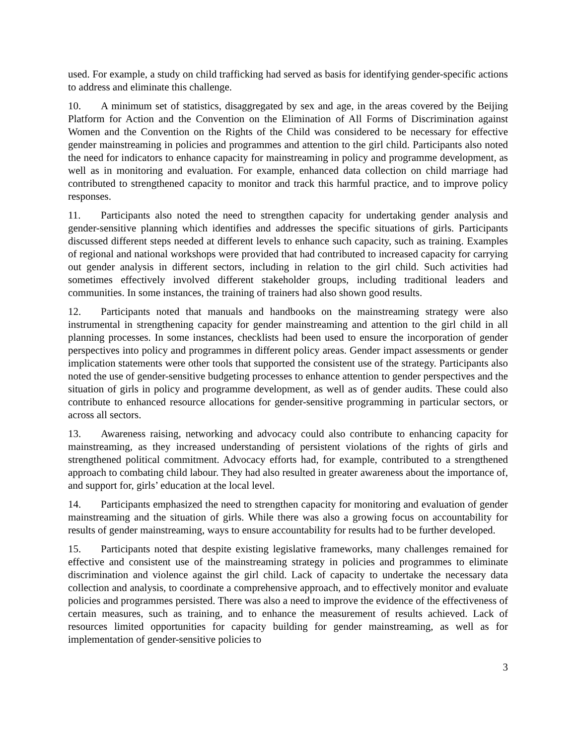used. For example, a study on child trafficking had served as basis for identifying gender-specific actions to address and eliminate this challenge.
10. A minimum set of statistics, disaggregated by sex and age, in the areas covered by the Beijing Platform for Action and the Convention on the Elimination of All Forms of Discrimination against Women and the Convention on the Rights of the Child was considered to be necessary for effective gender mainstreaming in policies and programmes and attention to the girl child. Participants also noted the need for indicators to enhance capacity for mainstreaming in policy and programme development, as well as in monitoring and evaluation. For example, enhanced data collection on child marriage had contributed to strengthened capacity to monitor and track this harmful practice, and to improve policy responses.
11. Participants also noted the need to strengthen capacity for undertaking gender analysis and gender-sensitive planning which identifies and addresses the specific situations of girls. Participants discussed different steps needed at different levels to enhance such capacity, such as training. Examples of regional and national workshops were provided that had contributed to increased capacity for carrying out gender analysis in different sectors, including in relation to the girl child. Such activities had sometimes effectively involved different stakeholder groups, including traditional leaders and communities. In some instances, the training of trainers had also shown good results.
12. Participants noted that manuals and handbooks on the mainstreaming strategy were also instrumental in strengthening capacity for gender mainstreaming and attention to the girl child in all planning processes. In some instances, checklists had been used to ensure the incorporation of gender perspectives into policy and programmes in different policy areas. Gender impact assessments or gender implication statements were other tools that supported the consistent use of the strategy. Participants also noted the use of gender-sensitive budgeting processes to enhance attention to gender perspectives and the situation of girls in policy and programme development, as well as of gender audits. These could also contribute to enhanced resource allocations for gender-sensitive programming in particular sectors, or across all sectors.
13. Awareness raising, networking and advocacy could also contribute to enhancing capacity for mainstreaming, as they increased understanding of persistent violations of the rights of girls and strengthened political commitment. Advocacy efforts had, for example, contributed to a strengthened approach to combating child labour. They had also resulted in greater awareness about the importance of, and support for, girls’ education at the local level.
14. Participants emphasized the need to strengthen capacity for monitoring and evaluation of gender mainstreaming and the situation of girls. While there was also a growing focus on accountability for results of gender mainstreaming, ways to ensure accountability for results had to be further developed.
15. Participants noted that despite existing legislative frameworks, many challenges remained for effective and consistent use of the mainstreaming strategy in policies and programmes to eliminate discrimination and violence against the girl child. Lack of capacity to undertake the necessary data collection and analysis, to coordinate a comprehensive approach, and to effectively monitor and evaluate policies and programmes persisted. There was also a need to improve the evidence of the effectiveness of certain measures, such as training, and to enhance the measurement of results achieved. Lack of resources limited opportunities for capacity building for gender mainstreaming, as well as for implementation of gender-sensitive policies to
3